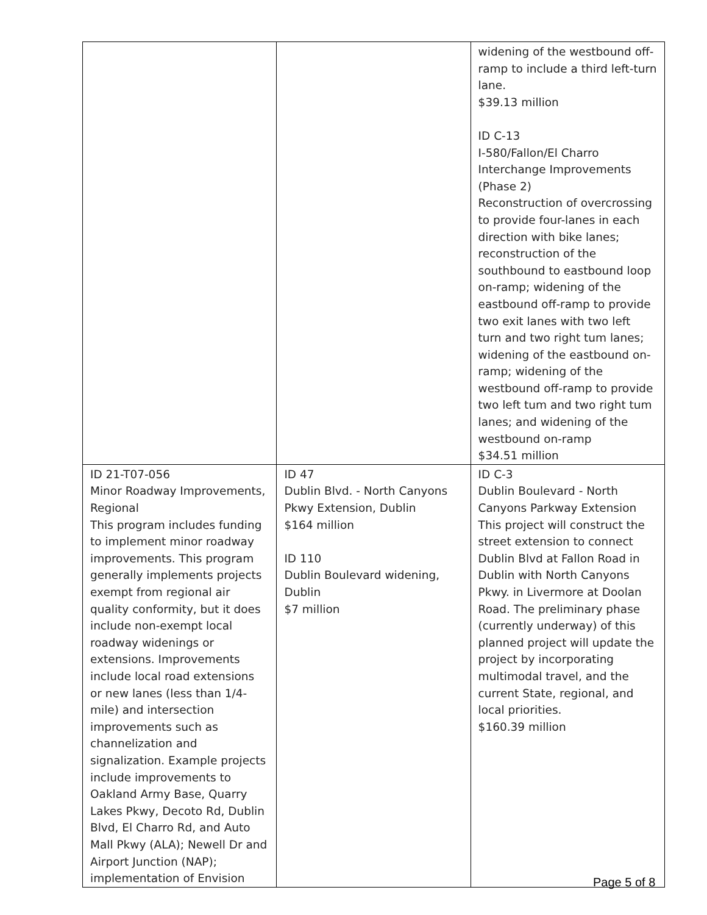| | | widening of the westbound off-ramp to include a third left-turn lane. $39.13 million ID C-13 I-580/Fallon/El Charro Interchange Improvements (Phase 2) Reconstruction of overcrossing to provide four-lanes in each direction with bike lanes; reconstruction of the southbound to eastbound loop on-ramp; widening of the eastbound off-ramp to provide two exit lanes with two left turn and two right tum lanes; widening of the eastbound on-ramp; widening of the westbound off-ramp to provide two left tum and two right tum lanes; and widening of the westbound on-ramp $34.51 million |
| ID 21-T07-056 Minor Roadway Improvements, Regional This program includes funding to implement minor roadway improvements. This program generally implements projects exempt from regional air quality conformity, but it does include non-exempt local roadway widenings or extensions. Improvements include local road extensions or new lanes (less than 1/4-mile) and intersection improvements such as channelization and signalization. Example projects include improvements to Oakland Army Base, Quarry Lakes Pkwy, Decoto Rd, Dublin Blvd, El Charro Rd, and Auto Mall Pkwy (ALA); Newell Dr and Airport Junction (NAP); implementation of Envision | ID 47 Dublin Blvd. - North Canyons Pkwy Extension, Dublin $164 million ID 110 Dublin Boulevard widening, Dublin $7 million | ID C-3 Dublin Boulevard - North Canyons Parkway Extension This project will construct the street extension to connect Dublin Blvd at Fallon Road in Dublin with North Canyons Pkwy. in Livermore at Doolan Road. The preliminary phase (currently underway) of this planned project will update the project by incorporating multimodal travel, and the current State, regional, and local priorities. $160.39 million |
Page 5 of 8